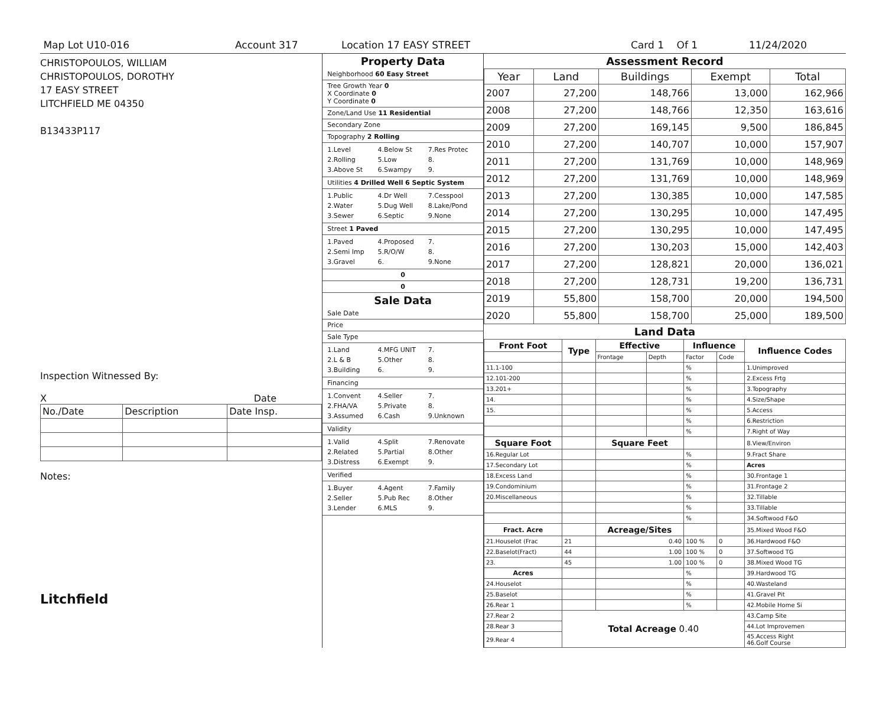Map Lot U10-016 Account 317 Location 17 EASY STREET Card 1 Of 1 11/24/2020
CHRISTOPOULOS, WILLIAM
CHRISTOPOULOS, DOROTHY
17 EASY STREET
LITCHFIELD ME 04350
B13433P117
Inspection Witnessed By:
X Date
| No./Date | Description | Date Insp. |
Notes:
Litchfield
Property Data
Neighborhood 60 Easy Street
Tree Growth Year 0
X Coordinate 0
Y Coordinate 0
Zone/Land Use 11 Residential
Secondary Zone
Topography 2 Rolling
1.Level 4.Below St 7.Res Protec 2.Rolling 5.Low 8. 3.Above St 6.Swampy 9.
Utilities 4 Drilled Well 6 Septic System
1.Public 4.Dr Well 7.Cesspool 2.Water 5.Dug Well 8.Lake/Pond 3.Sewer 6.Septic 9.None
Street 1 Paved
1.Paved 4.Proposed 7. 2.Semi Imp 5.R/O/W 8. 3.Gravel 6. 9.None
0
0
Sale Data
Sale Date
Price
Sale Type
1.Land 4.MFG UNIT 7. 2.L & B 5.Other 8. 3.Building 6. 9.
Financing
1.Convent 4.Seller 7. 2.FHA/VA 5.Private 8. 3.Assumed 6.Cash 9.Unknown
Validity
1.Valid 4.Split 7.Renovate 2.Related 5.Partial 8.Other 3.Distress 6.Exempt 9.
Verified
1.Buyer 4.Agent 7.Family 2.Seller 5.Pub Rec 8.Other 3.Lender 6.MLS 9.
Assessment Record
| Year | Land | Buildings | Exempt | Total |
| --- | --- | --- | --- | --- |
| 2007 | 27,200 | 148,766 | 13,000 | 162,966 |
| 2008 | 27,200 | 148,766 | 12,350 | 163,616 |
| 2009 | 27,200 | 169,145 | 9,500 | 186,845 |
| 2010 | 27,200 | 140,707 | 10,000 | 157,907 |
| 2011 | 27,200 | 131,769 | 10,000 | 148,969 |
| 2012 | 27,200 | 131,769 | 10,000 | 148,969 |
| 2013 | 27,200 | 130,385 | 10,000 | 147,585 |
| 2014 | 27,200 | 130,295 | 10,000 | 147,495 |
| 2015 | 27,200 | 130,295 | 10,000 | 147,495 |
| 2016 | 27,200 | 130,203 | 15,000 | 142,403 |
| 2017 | 27,200 | 128,821 | 20,000 | 136,021 |
| 2018 | 27,200 | 128,731 | 19,200 | 136,731 |
| 2019 | 55,800 | 158,700 | 20,000 | 194,500 |
| 2020 | 55,800 | 158,700 | 25,000 | 189,500 |
Land Data
| Front Foot | Type | Effective | | Influence | | Influence Codes |
| --- | --- | --- | --- | --- | --- | --- |
| | | Frontage | Depth | Factor | Code | |
| 11.1-100 | | | | % | | 1.Unimproved |
| 12.101-200 | | | | % | | 2.Excess Frtg |
| 13.201+ | | | | % | | 3.Topography |
| 14. | | | | % | | 4.Size/Shape |
| 15. | | | | % | | 5.Access |
| | | | | % | | 6.Restriction |
| | | | | % | | 7.Right of Way |
| Square Foot | | Square Feet | | | | 8.View/Environ |
| 16.Regular Lot | | | | % | | 9.Fract Share |
| 17.Secondary Lot | | | | % | | Acres |
| 18.Excess Land | | | | % | | 30.Frontage 1 |
| 19.Condominium | | | | % | | 31.Frontage 2 |
| 20.Miscellaneous | | | | % | | 32.Tillable |
| | | | | % | | 33.Tillable |
| | | | | % | | 34.Softwood F&O |
| Fract. Acre | | Acreage/Sites | | | | 35.Mixed Wood F&O |
| 21.Houselot (Frac | 21 | 0.40 | | 100 % | 0 | 36.Hardwood F&O |
| 22.Baselot(Fract) | 44 | 1.00 | | 100 % | 0 | 37.Softwood TG |
| 23. | 45 | 1.00 | | 100 % | 0 | 38.Mixed Wood TG |
| Acres | | | | % | | 39.Hardwood TG |
| 24.Houselot | | | | % | | 40.Wasteland |
| 25.Baselot | | | | % | | 41.Gravel Pit |
| 26.Rear 1 | | | | % | | 42.Mobile Home Si |
| 27.Rear 2 | Total Acreage 0.40 | | | | | 43.Camp Site |
| 28.Rear 3 | | | | | | 44.Lot Improvemen |
| 29.Rear 4 | | | | | | 45.Access Right 46.Golf Course |